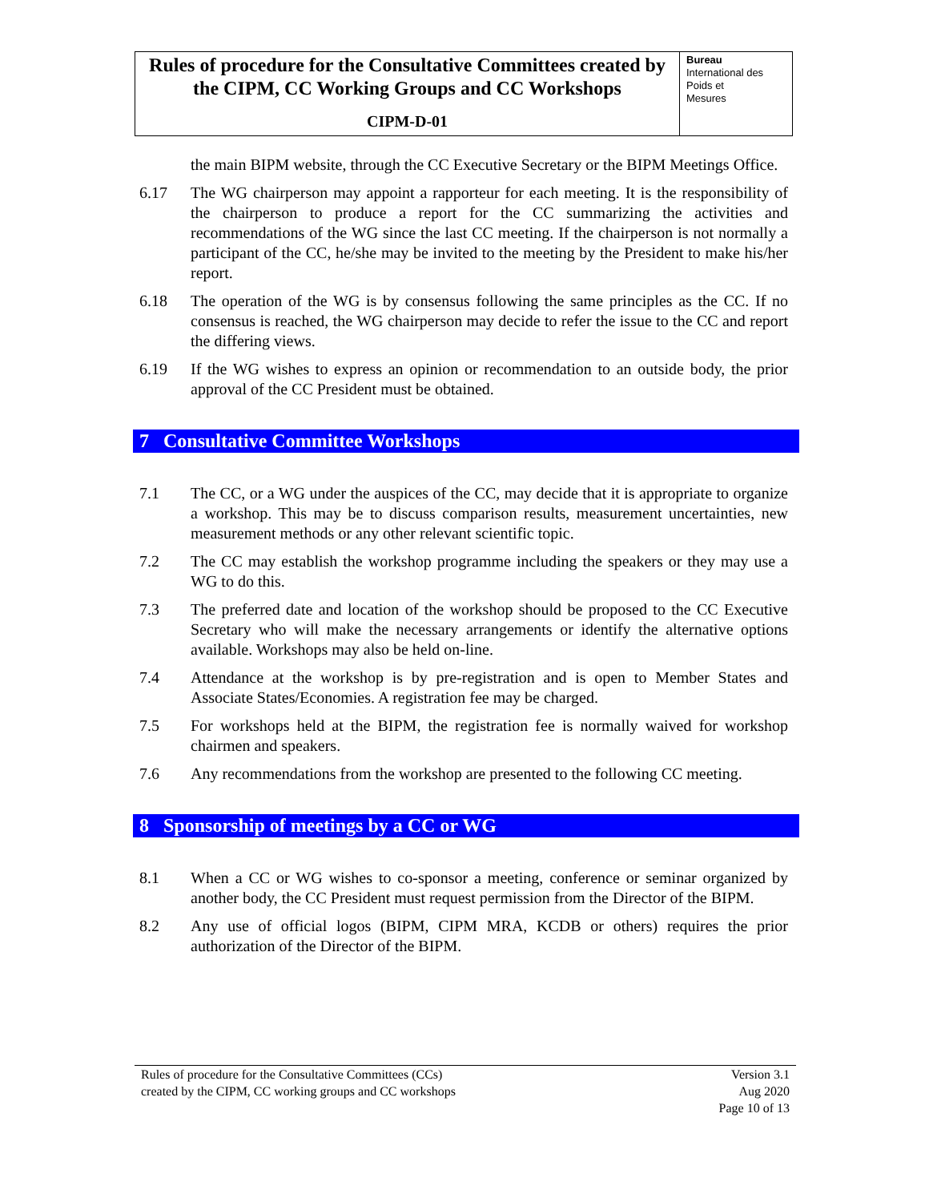Rules of procedure for the Consultative Committees created by the CIPM, CC Working Groups and CC Workshops
CIPM-D-01
Bureau
International des
Poids et
Mesures
the main BIPM website, through the CC Executive Secretary or the BIPM Meetings Office.
6.17 The WG chairperson may appoint a rapporteur for each meeting. It is the responsibility of the chairperson to produce a report for the CC summarizing the activities and recommendations of the WG since the last CC meeting. If the chairperson is not normally a participant of the CC, he/she may be invited to the meeting by the President to make his/her report.
6.18 The operation of the WG is by consensus following the same principles as the CC. If no consensus is reached, the WG chairperson may decide to refer the issue to the CC and report the differing views.
6.19 If the WG wishes to express an opinion or recommendation to an outside body, the prior approval of the CC President must be obtained.
7 Consultative Committee Workshops
7.1 The CC, or a WG under the auspices of the CC, may decide that it is appropriate to organize a workshop. This may be to discuss comparison results, measurement uncertainties, new measurement methods or any other relevant scientific topic.
7.2 The CC may establish the workshop programme including the speakers or they may use a WG to do this.
7.3 The preferred date and location of the workshop should be proposed to the CC Executive Secretary who will make the necessary arrangements or identify the alternative options available. Workshops may also be held on-line.
7.4 Attendance at the workshop is by pre-registration and is open to Member States and Associate States/Economies. A registration fee may be charged.
7.5 For workshops held at the BIPM, the registration fee is normally waived for workshop chairmen and speakers.
7.6 Any recommendations from the workshop are presented to the following CC meeting.
8 Sponsorship of meetings by a CC or WG
8.1 When a CC or WG wishes to co-sponsor a meeting, conference or seminar organized by another body, the CC President must request permission from the Director of the BIPM.
8.2 Any use of official logos (BIPM, CIPM MRA, KCDB or others) requires the prior authorization of the Director of the BIPM.
Rules of procedure for the Consultative Committees (CCs)
created by the CIPM, CC working groups and CC workshops
Version 3.1
Aug 2020
Page 10 of 13